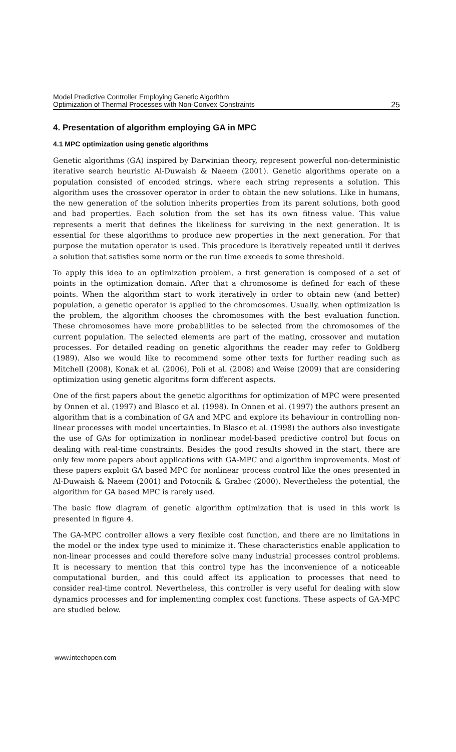Model Predictive Controller Employing Genetic Algorithm
Optimization of Thermal Processes with Non-Convex Constraints
25
4. Presentation of algorithm employing GA in MPC
4.1 MPC optimization using genetic algorithms
Genetic algorithms (GA) inspired by Darwinian theory, represent powerful non-deterministic iterative search heuristic Al-Duwaish & Naeem (2001). Genetic algorithms operate on a population consisted of encoded strings, where each string represents a solution. This algorithm uses the crossover operator in order to obtain the new solutions. Like in humans, the new generation of the solution inherits properties from its parent solutions, both good and bad properties. Each solution from the set has its own fitness value. This value represents a merit that defines the likeliness for surviving in the next generation. It is essential for these algorithms to produce new properties in the next generation. For that purpose the mutation operator is used. This procedure is iteratively repeated until it derives a solution that satisfies some norm or the run time exceeds to some threshold.
To apply this idea to an optimization problem, a first generation is composed of a set of points in the optimization domain. After that a chromosome is defined for each of these points. When the algorithm start to work iteratively in order to obtain new (and better) population, a genetic operator is applied to the chromosomes. Usually, when optimization is the problem, the algorithm chooses the chromosomes with the best evaluation function. These chromosomes have more probabilities to be selected from the chromosomes of the current population. The selected elements are part of the mating, crossover and mutation processes. For detailed reading on genetic algorithms the reader may refer to Goldberg (1989). Also we would like to recommend some other texts for further reading such as Mitchell (2008), Konak et al. (2006), Poli et al. (2008) and Weise (2009) that are considering optimization using genetic algoritms form different aspects.
One of the first papers about the genetic algorithms for optimization of MPC were presented by Onnen et al. (1997) and Blasco et al. (1998). In Onnen et al. (1997) the authors present an algorithm that is a combination of GA and MPC and explore its behaviour in controlling non-linear processes with model uncertainties. In Blasco et al. (1998) the authors also investigate the use of GAs for optimization in nonlinear model-based predictive control but focus on dealing with real-time constraints. Besides the good results showed in the start, there are only few more papers about applications with GA-MPC and algorithm improvements. Most of these papers exploit GA based MPC for nonlinear process control like the ones presented in Al-Duwaish & Naeem (2001) and Potocnik & Grabec (2000). Nevertheless the potential, the algorithm for GA based MPC is rarely used.
The basic flow diagram of genetic algorithm optimization that is used in this work is presented in figure 4.
The GA-MPC controller allows a very flexible cost function, and there are no limitations in the model or the index type used to minimize it. These characteristics enable application to non-linear processes and could therefore solve many industrial processes control problems. It is necessary to mention that this control type has the inconvenience of a noticeable computational burden, and this could affect its application to processes that need to consider real-time control. Nevertheless, this controller is very useful for dealing with slow dynamics processes and for implementing complex cost functions. These aspects of GA-MPC are studied below.
www.intechopen.com